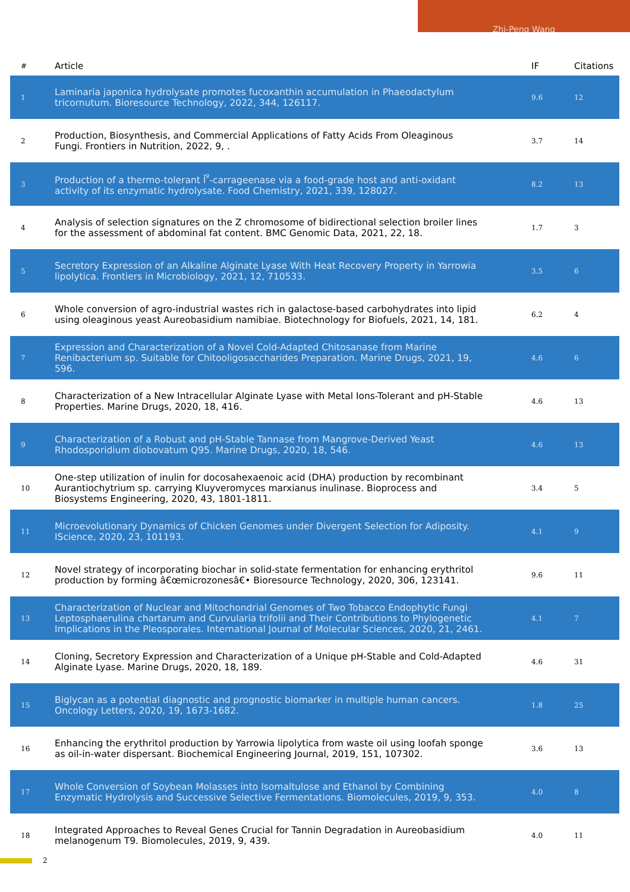Zhi-Peng Wang
| # | Article | IF | Citations |
| --- | --- | --- | --- |
| 1 | Laminaria japonica hydrolysate promotes fucoxanthin accumulation in Phaeodactylum tricornutum. Bioresource Technology, 2022, 344, 126117. | 9.6 | 12 |
| 2 | Production, Biosynthesis, and Commercial Applications of Fatty Acids From Oleaginous Fungi. Frontiers in Nutrition, 2022, 9, . | 3.7 | 14 |
| 3 | Production of a thermo-tolerant Î<sup>º</sup>-carrageenase via a food-grade host and anti-oxidant activity of its enzymatic hydrolysate. Food Chemistry, 2021, 339, 128027. | 8.2 | 13 |
| 4 | Analysis of selection signatures on the Z chromosome of bidirectional selection broiler lines for the assessment of abdominal fat content. BMC Genomic Data, 2021, 22, 18. | 1.7 | 3 |
| 5 | Secretory Expression of an Alkaline Alginate Lyase With Heat Recovery Property in Yarrowia lipolytica. Frontiers in Microbiology, 2021, 12, 710533. | 3.5 | 6 |
| 6 | Whole conversion of agro-industrial wastes rich in galactose-based carbohydrates into lipid using oleaginous yeast Aureobasidium namibiae. Biotechnology for Biofuels, 2021, 14, 181. | 6.2 | 4 |
| 7 | Expression and Characterization of a Novel Cold-Adapted Chitosanase from Marine Renibacterium sp. Suitable for Chitooligosaccharides Preparation. Marine Drugs, 2021, 19, 596. | 4.6 | 6 |
| 8 | Characterization of a New Intracellular Alginate Lyase with Metal Ions-Tolerant and pH-Stable Properties. Marine Drugs, 2020, 18, 416. | 4.6 | 13 |
| 9 | Characterization of a Robust and pH-Stable Tannase from Mangrove-Derived Yeast Rhodosporidium diobovatum Q95. Marine Drugs, 2020, 18, 546. | 4.6 | 13 |
| 10 | One-step utilization of inulin for docosahexaenoic acid (DHA) production by recombinant Aurantiochytrium sp. carrying Kluyveromyces marxianus inulinase. Bioprocess and Biosystems Engineering, 2020, 43, 1801-1811. | 3.4 | 5 |
| 11 | Microevolutionary Dynamics of Chicken Genomes under Divergent Selection for Adiposity. IScience, 2020, 23, 101193. | 4.1 | 9 |
| 12 | Novel strategy of incorporating biochar in solid-state fermentation for enhancing erythritol production by forming â€œmicrozonesâ€• Bioresource Technology, 2020, 306, 123141. | 9.6 | 11 |
| 13 | Characterization of Nuclear and Mitochondrial Genomes of Two Tobacco Endophytic Fungi Leptosphaerulina chartarum and Curvularia trifolii and Their Contributions to Phylogenetic Implications in the Pleosporales. International Journal of Molecular Sciences, 2020, 21, 2461. | 4.1 | 7 |
| 14 | Cloning, Secretory Expression and Characterization of a Unique pH-Stable and Cold-Adapted Alginate Lyase. Marine Drugs, 2020, 18, 189. | 4.6 | 31 |
| 15 | Biglycan as a potential diagnostic and prognostic biomarker in multiple human cancers. Oncology Letters, 2020, 19, 1673-1682. | 1.8 | 25 |
| 16 | Enhancing the erythritol production by Yarrowia lipolytica from waste oil using loofah sponge as oil-in-water dispersant. Biochemical Engineering Journal, 2019, 151, 107302. | 3.6 | 13 |
| 17 | Whole Conversion of Soybean Molasses into Isomaltulose and Ethanol by Combining Enzymatic Hydrolysis and Successive Selective Fermentations. Biomolecules, 2019, 9, 353. | 4.0 | 8 |
| 18 | Integrated Approaches to Reveal Genes Crucial for Tannin Degradation in Aureobasidium melanogenum T9. Biomolecules, 2019, 9, 439. | 4.0 | 11 |
2